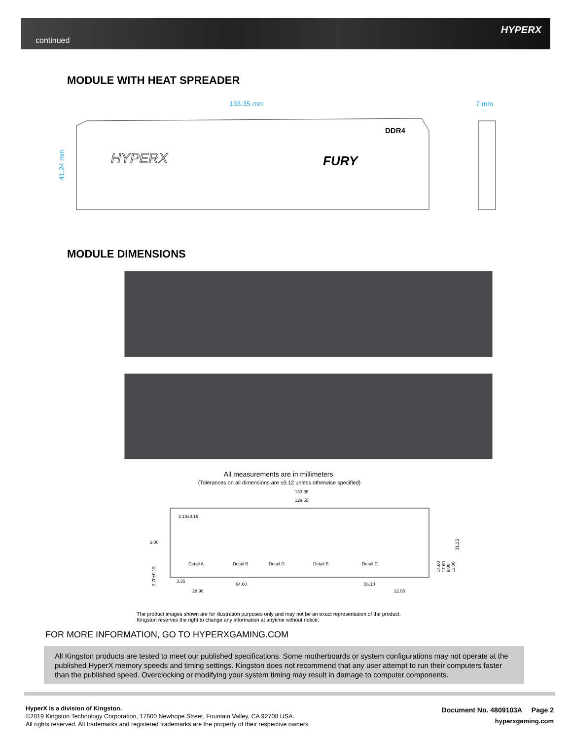continued
HYPERX
MODULE WITH HEAT SPREADER
133.35 mm
7 mm
41.24 mm
DDR4
HYPERX
FURY
MODULE DIMENSIONS
All measurements are in millimeters.
(Tolerances on all dimensions are ±0.12 unless otherwise specified)
133.35
129.55
2.10±0.15
3.00
2.70±0.15
Detail A
Detail B
Detail D
Detail E
Detail C
3.35
64.60
56.10
28.90
22.95
31.25
14.60
17.60
8.00
11.00
The product images shown are for illustration purposes only and may not be an exact representation of the product.
Kingston reserves the right to change any information at anytime without notice.
FOR MORE INFORMATION, GO TO HYPERXGAMING.COM
All Kingston products are tested to meet our published specifications. Some motherboards or system configurations may not operate at the published HyperX memory speeds and timing settings. Kingston does not recommend that any user attempt to run their computers faster than the published speed. Overclocking or modifying your system timing may result in damage to computer components.
HyperX is a division of Kingston.
©2019 Kingston Technology Corporation, 17600 Newhope Street, Fountain Valley, CA 92708 USA.
All rights reserved. All trademarks and registered trademarks are the property of their respective owners.
Document No. 4809103A Page 2
hyperxgaming.com